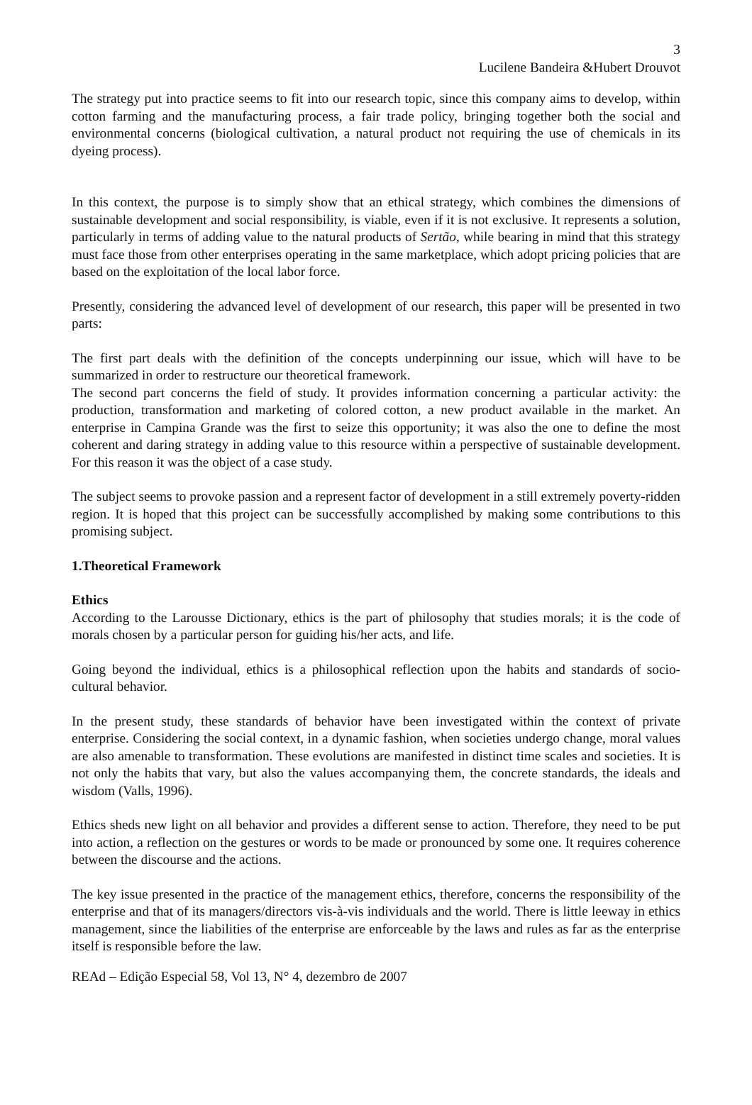3
Lucilene Bandeira &Hubert Drouvot
The strategy put into practice seems to fit into our research topic, since this company aims to develop, within cotton farming and the manufacturing process, a fair trade policy, bringing together both the social and environmental concerns (biological cultivation, a natural product not requiring the use of chemicals in its dyeing process).
In this context, the purpose is to simply show that an ethical strategy, which combines the dimensions of sustainable development and social responsibility, is viable, even if it is not exclusive. It represents a solution, particularly in terms of adding value to the natural products of Sertão, while bearing in mind that this strategy must face those from other enterprises operating in the same marketplace, which adopt pricing policies that are based on the exploitation of the local labor force.
Presently, considering the advanced level of development of our research, this paper will be presented in two parts:
The first part deals with the definition of the concepts underpinning our issue, which will have to be summarized in order to restructure our theoretical framework.
The second part concerns the field of study. It provides information concerning a particular activity: the production, transformation and marketing of colored cotton, a new product available in the market. An enterprise in Campina Grande was the first to seize this opportunity; it was also the one to define the most coherent and daring strategy in adding value to this resource within a perspective of sustainable development. For this reason it was the object of a case study.
The subject seems to provoke passion and a represent factor of development in a still extremely poverty-ridden region. It is hoped that this project can be successfully accomplished by making some contributions to this promising subject.
1.Theoretical Framework
Ethics
According to the Larousse Dictionary, ethics is the part of philosophy that studies morals; it is the code of morals chosen by a particular person for guiding his/her acts, and life.
Going beyond the individual, ethics is a philosophical reflection upon the habits and standards of socio-cultural behavior.
In the present study, these standards of behavior have been investigated within the context of private enterprise. Considering the social context, in a dynamic fashion, when societies undergo change, moral values are also amenable to transformation. These evolutions are manifested in distinct time scales and societies. It is not only the habits that vary, but also the values accompanying them, the concrete standards, the ideals and wisdom (Valls, 1996).
Ethics sheds new light on all behavior and provides a different sense to action. Therefore, they need to be put into action, a reflection on the gestures or words to be made or pronounced by some one. It requires coherence between the discourse and the actions.
The key issue presented in the practice of the management ethics, therefore, concerns the responsibility of the enterprise and that of its managers/directors vis-à-vis individuals and the world. There is little leeway in ethics management, since the liabilities of the enterprise are enforceable by the laws and rules as far as the enterprise itself is responsible before the law.
REAd – Edição Especial 58, Vol 13, N° 4, dezembro de 2007